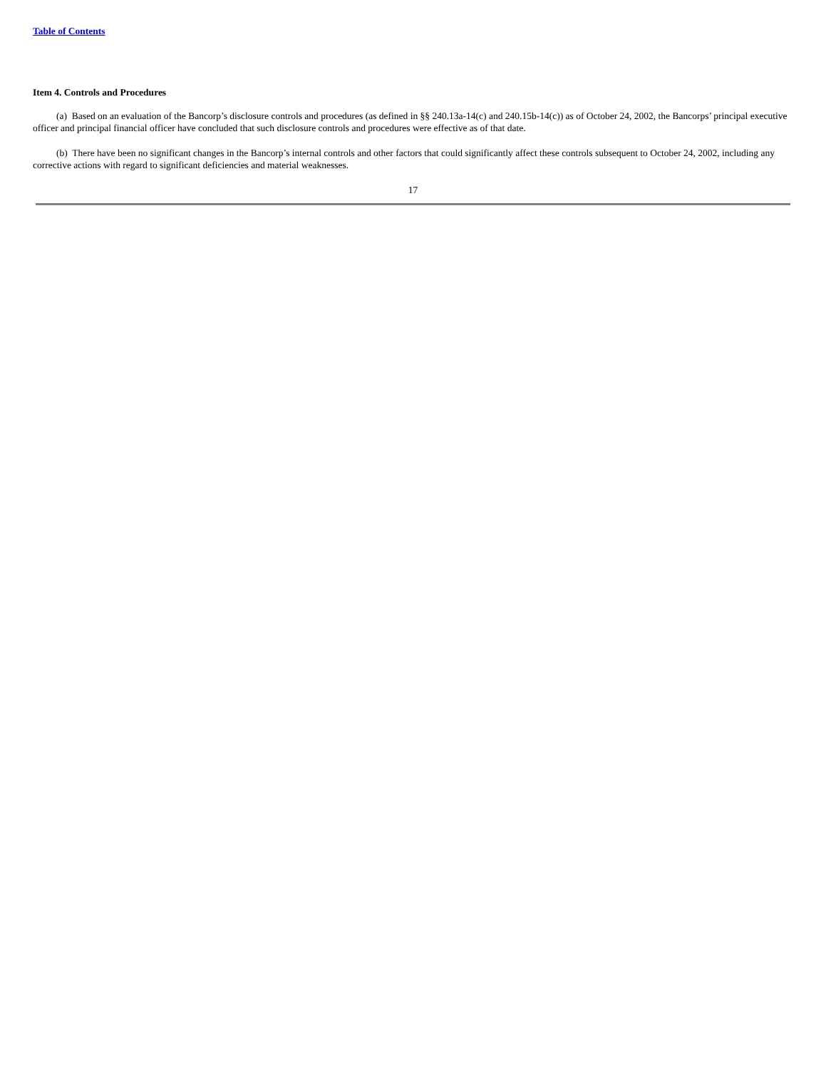Table of Contents
Item 4. Controls and Procedures
(a) Based on an evaluation of the Bancorp’s disclosure controls and procedures (as defined in §§ 240.13a-14(c) and 240.15b-14(c)) as of October 24, 2002, the Bancorps’ principal executive officer and principal financial officer have concluded that such disclosure controls and procedures were effective as of that date.
(b) There have been no significant changes in the Bancorp’s internal controls and other factors that could significantly affect these controls subsequent to October 24, 2002, including any corrective actions with regard to significant deficiencies and material weaknesses.
17